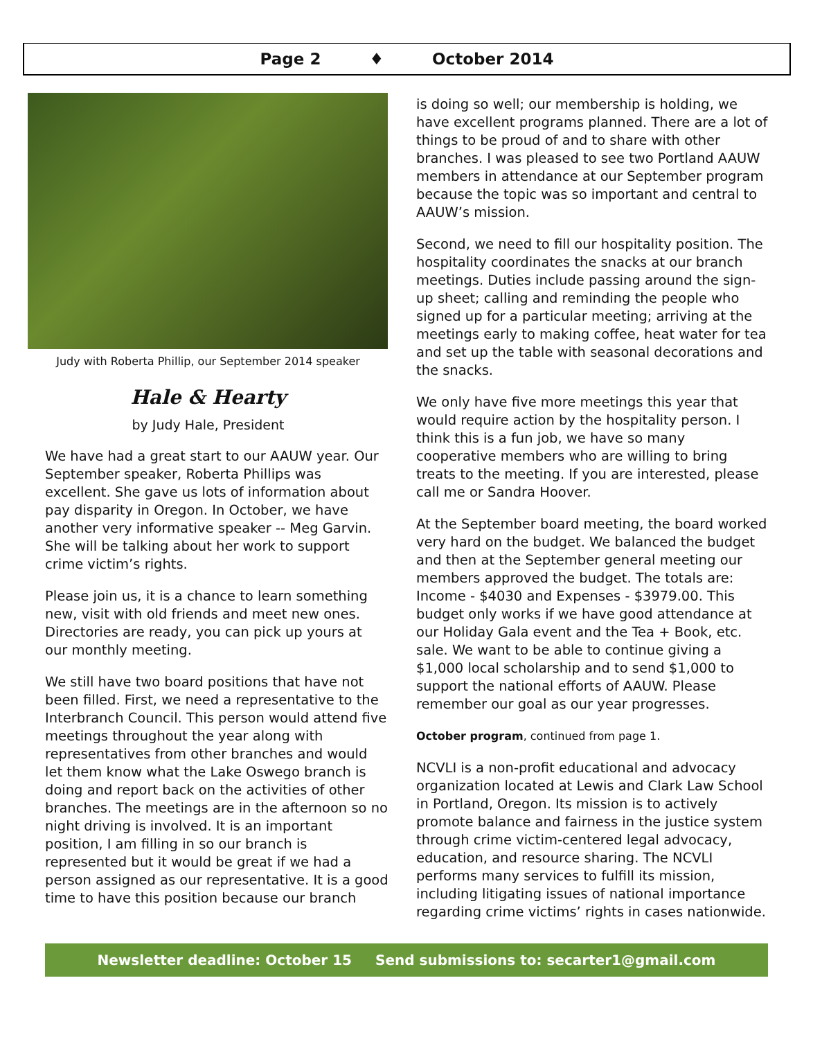Page 2 ♦ October 2014
Judy with Roberta Phillip, our September 2014 speaker
Hale & Hearty
by Judy Hale, President
We have had a great start to our AAUW year. Our September speaker, Roberta Phillips was excellent. She gave us lots of information about pay disparity in Oregon. In October, we have another very informative speaker -- Meg Garvin. She will be talking about her work to support crime victim’s rights.
Please join us, it is a chance to learn something new, visit with old friends and meet new ones. Directories are ready, you can pick up yours at our monthly meeting.
We still have two board positions that have not been filled. First, we need a representative to the Interbranch Council. This person would attend five meetings throughout the year along with representatives from other branches and would let them know what the Lake Oswego branch is doing and report back on the activities of other branches. The meetings are in the afternoon so no night driving is involved. It is an important position, I am filling in so our branch is represented but it would be great if we had a person assigned as our representative. It is a good time to have this position because our branch
is doing so well; our membership is holding, we have excellent programs planned. There are a lot of things to be proud of and to share with other branches. I was pleased to see two Portland AAUW members in attendance at our September program because the topic was so important and central to AAUW’s mission.
Second, we need to fill our hospitality position. The hospitality coordinates the snacks at our branch meetings. Duties include passing around the sign-up sheet; calling and reminding the people who signed up for a particular meeting; arriving at the meetings early to making coffee, heat water for tea and set up the table with seasonal decorations and the snacks.
We only have five more meetings this year that would require action by the hospitality person. I think this is a fun job, we have so many cooperative members who are willing to bring treats to the meeting. If you are interested, please call me or Sandra Hoover.
At the September board meeting, the board worked very hard on the budget. We balanced the budget and then at the September general meeting our members approved the budget. The totals are: Income - $4030 and Expenses - $3979.00. This budget only works if we have good attendance at our Holiday Gala event and the Tea + Book, etc. sale. We want to be able to continue giving a $1,000 local scholarship and to send $1,000 to support the national efforts of AAUW. Please remember our goal as our year progresses.
October program, continued from page 1.
NCVLI is a non-profit educational and advocacy organization located at Lewis and Clark Law School in Portland, Oregon. Its mission is to actively promote balance and fairness in the justice system through crime victim-centered legal advocacy, education, and resource sharing. The NCVLI performs many services to fulfill its mission, including litigating issues of national importance regarding crime victims’ rights in cases nationwide.
Newsletter deadline: October 15 Send submissions to: secarter1@gmail.com